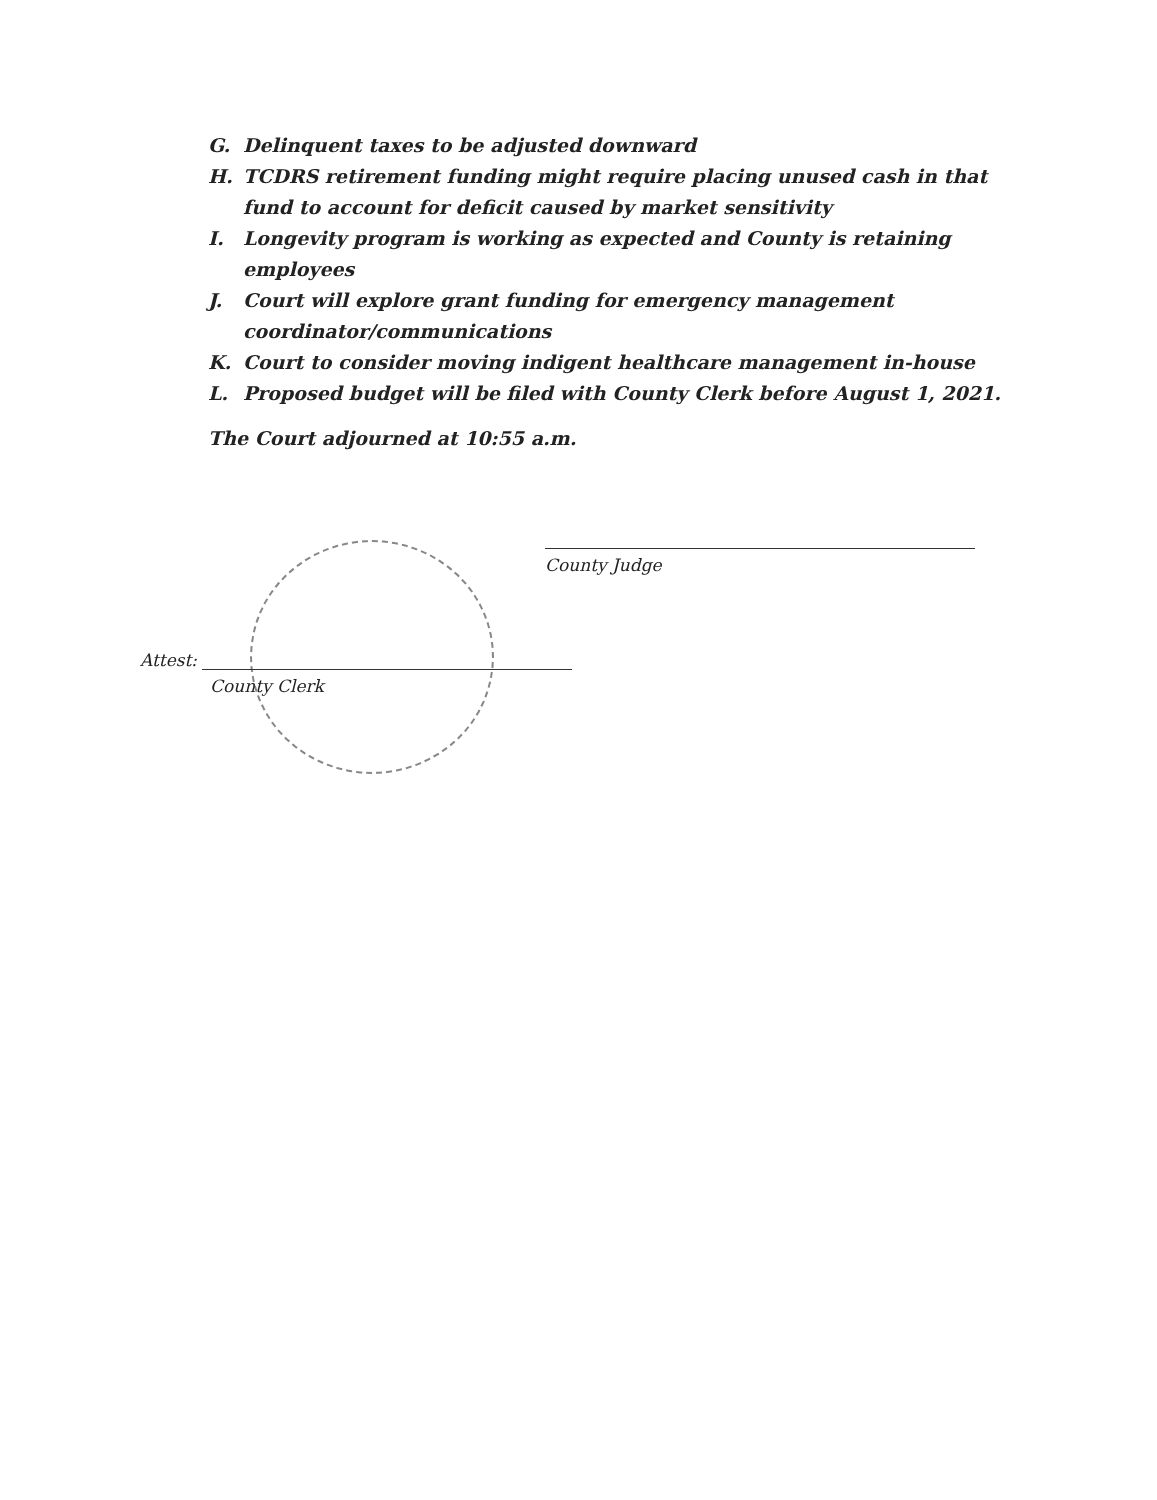G. Delinquent taxes to be adjusted downward
H. TCDRS retirement funding might require placing unused cash in that fund to account for deficit caused by market sensitivity
I. Longevity program is working as expected and County is retaining employees
J. Court will explore grant funding for emergency management coordinator/communications
K. Court to consider moving indigent healthcare management in-house
L. Proposed budget will be filed with County Clerk before August 1, 2021.
The Court adjourned at 10:55 a.m.
County Judge
Attest:
County Clerk